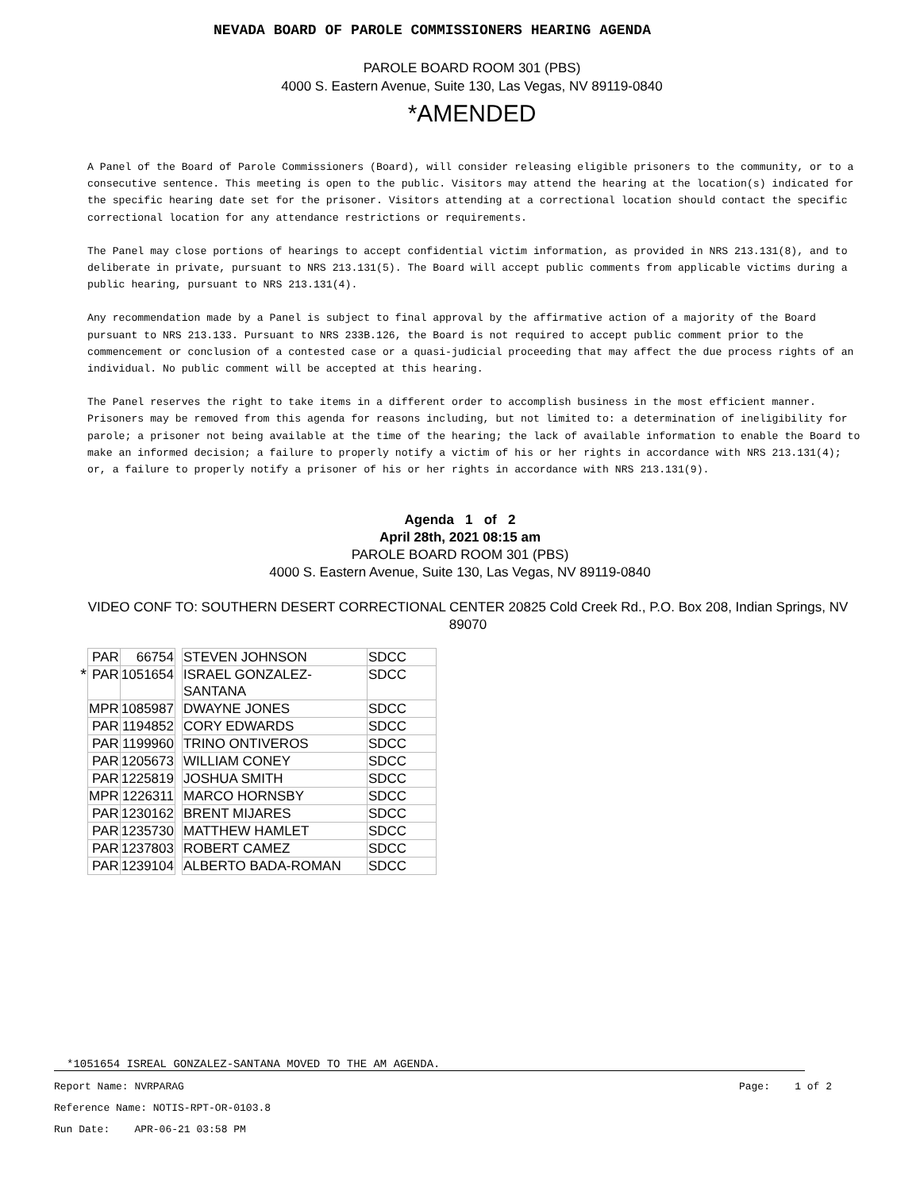NEVADA BOARD OF PAROLE COMMISSIONERS HEARING AGENDA
PAROLE BOARD ROOM 301 (PBS)
4000 S. Eastern Avenue, Suite 130, Las Vegas, NV 89119-0840
*AMENDED
A Panel of the Board of Parole Commissioners (Board), will consider releasing eligible prisoners to the community, or to a consecutive sentence. This meeting is open to the public. Visitors may attend the hearing at the location(s) indicated for the specific hearing date set for the prisoner. Visitors attending at a correctional location should contact the specific correctional location for any attendance restrictions or requirements.
The Panel may close portions of hearings to accept confidential victim information, as provided in NRS 213.131(8), and to deliberate in private, pursuant to NRS 213.131(5). The Board will accept public comments from applicable victims during a public hearing, pursuant to NRS 213.131(4).
Any recommendation made by a Panel is subject to final approval by the affirmative action of a majority of the Board pursuant to NRS 213.133. Pursuant to NRS 233B.126, the Board is not required to accept public comment prior to the commencement or conclusion of a contested case or a quasi-judicial proceeding that may affect the due process rights of an individual. No public comment will be accepted at this hearing.
The Panel reserves the right to take items in a different order to accomplish business in the most efficient manner. Prisoners may be removed from this agenda for reasons including, but not limited to: a determination of ineligibility for parole; a prisoner not being available at the time of the hearing; the lack of available information to enable the Board to make an informed decision; a failure to properly notify a victim of his or her rights in accordance with NRS 213.131(4); or, a failure to properly notify a prisoner of his or her rights in accordance with NRS 213.131(9).
Agenda 1 of 2
April 28th, 2021 08:15 am
PAROLE BOARD ROOM 301 (PBS)
4000 S. Eastern Avenue, Suite 130, Las Vegas, NV 89119-0840
VIDEO CONF TO: SOUTHERN DESERT CORRECTIONAL CENTER 20825 Cold Creek Rd., P.O. Box 208, Indian Springs, NV 89070
| | PAR | 66754 | | STEVEN JOHNSON | SDCC |
| * | PAR | 1051654 | | ISRAEL GONZALEZ- SANTANA | SDCC |
| | MPR | 1085987 | | DWAYNE JONES | SDCC |
| | PAR | 1194852 | | CORY EDWARDS | SDCC |
| | PAR | 1199960 | | TRINO ONTIVEROS | SDCC |
| | PAR | 1205673 | | WILLIAM CONEY | SDCC |
| | PAR | 1225819 | | JOSHUA SMITH | SDCC |
| | MPR | 1226311 | | MARCO HORNSBY | SDCC |
| | PAR | 1230162 | | BRENT MIJARES | SDCC |
| | PAR | 1235730 | | MATTHEW HAMLET | SDCC |
| | PAR | 1237803 | | ROBERT CAMEZ | SDCC |
| | PAR | 1239104 | | ALBERTO BADA-ROMAN | SDCC |
*1051654 ISREAL GONZALEZ-SANTANA MOVED TO THE AM AGENDA.
Report Name: NVRPARAG Page: 1 of 2
Reference Name: NOTIS-RPT-OR-0103.8
Run Date: APR-06-21 03:58 PM